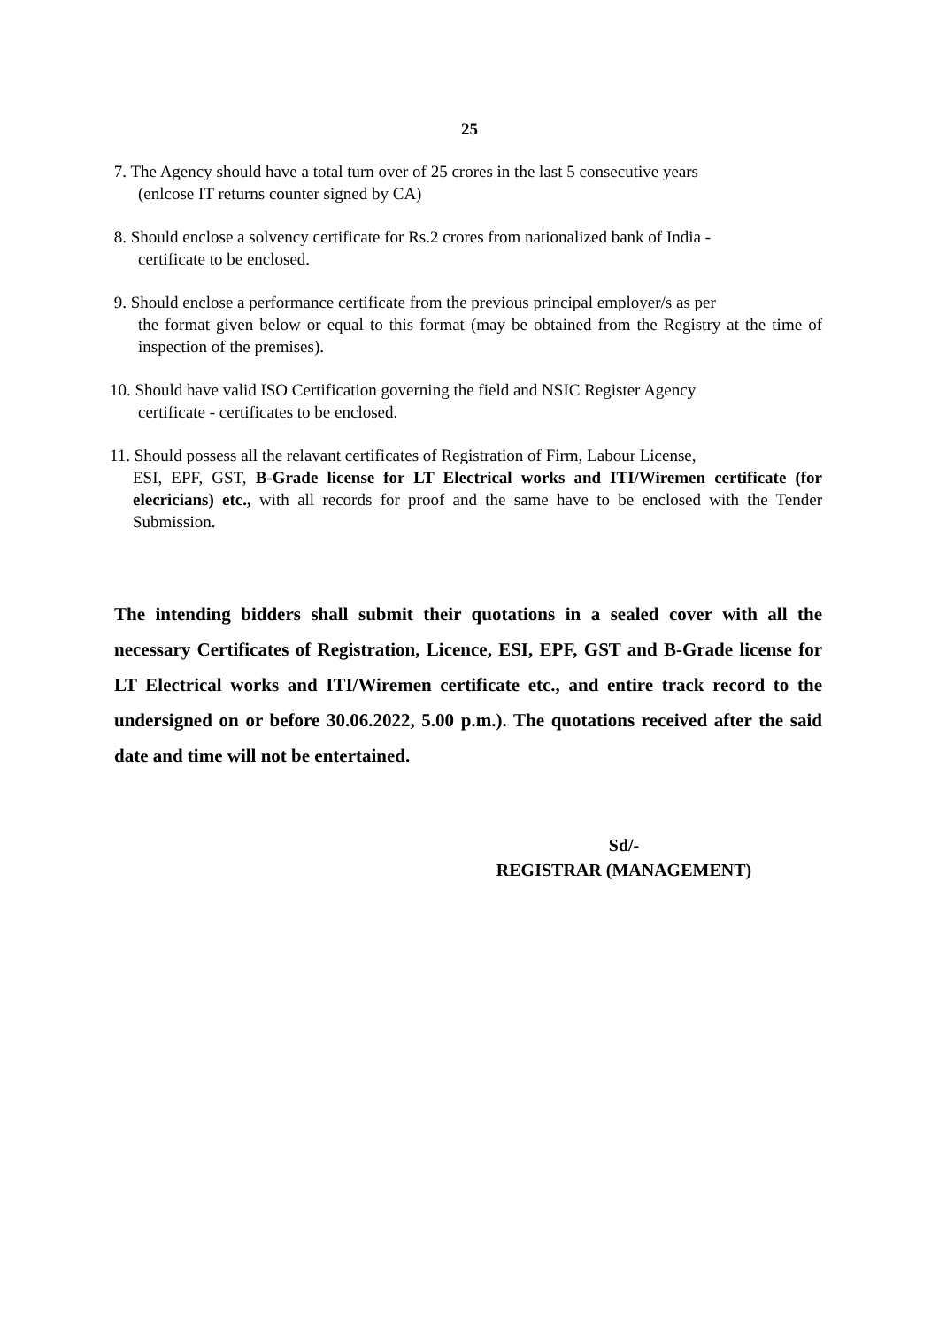25
7. The Agency should have a total turn over of 25 crores in the last 5 consecutive years
(enlcose IT returns counter signed by CA)
8. Should enclose a solvency certificate for Rs.2 crores from nationalized bank of India -
certificate to be enclosed.
9. Should enclose a performance certificate from the previous principal employer/s as per
the format given below or equal to this format (may be obtained from the Registry at the time of inspection of the premises).
10. Should have valid ISO Certification governing the field and NSIC Register Agency
certificate - certificates to be enclosed.
11. Should possess all the relavant certificates of Registration of Firm, Labour License,
ESI, EPF, GST, B-Grade license for LT Electrical works and ITI/Wiremen certificate (for elecricians) etc., with all records for proof and the same have to be enclosed with the Tender Submission.
The intending bidders shall submit their quotations in a sealed cover with all the necessary Certificates of Registration, Licence, ESI, EPF, GST and B-Grade license for LT Electrical works and ITI/Wiremen certificate etc., and entire track record to the undersigned on or before 30.06.2022, 5.00 p.m.). The quotations received after the said date and time will not be entertained.
Sd/-
REGISTRAR (MANAGEMENT)